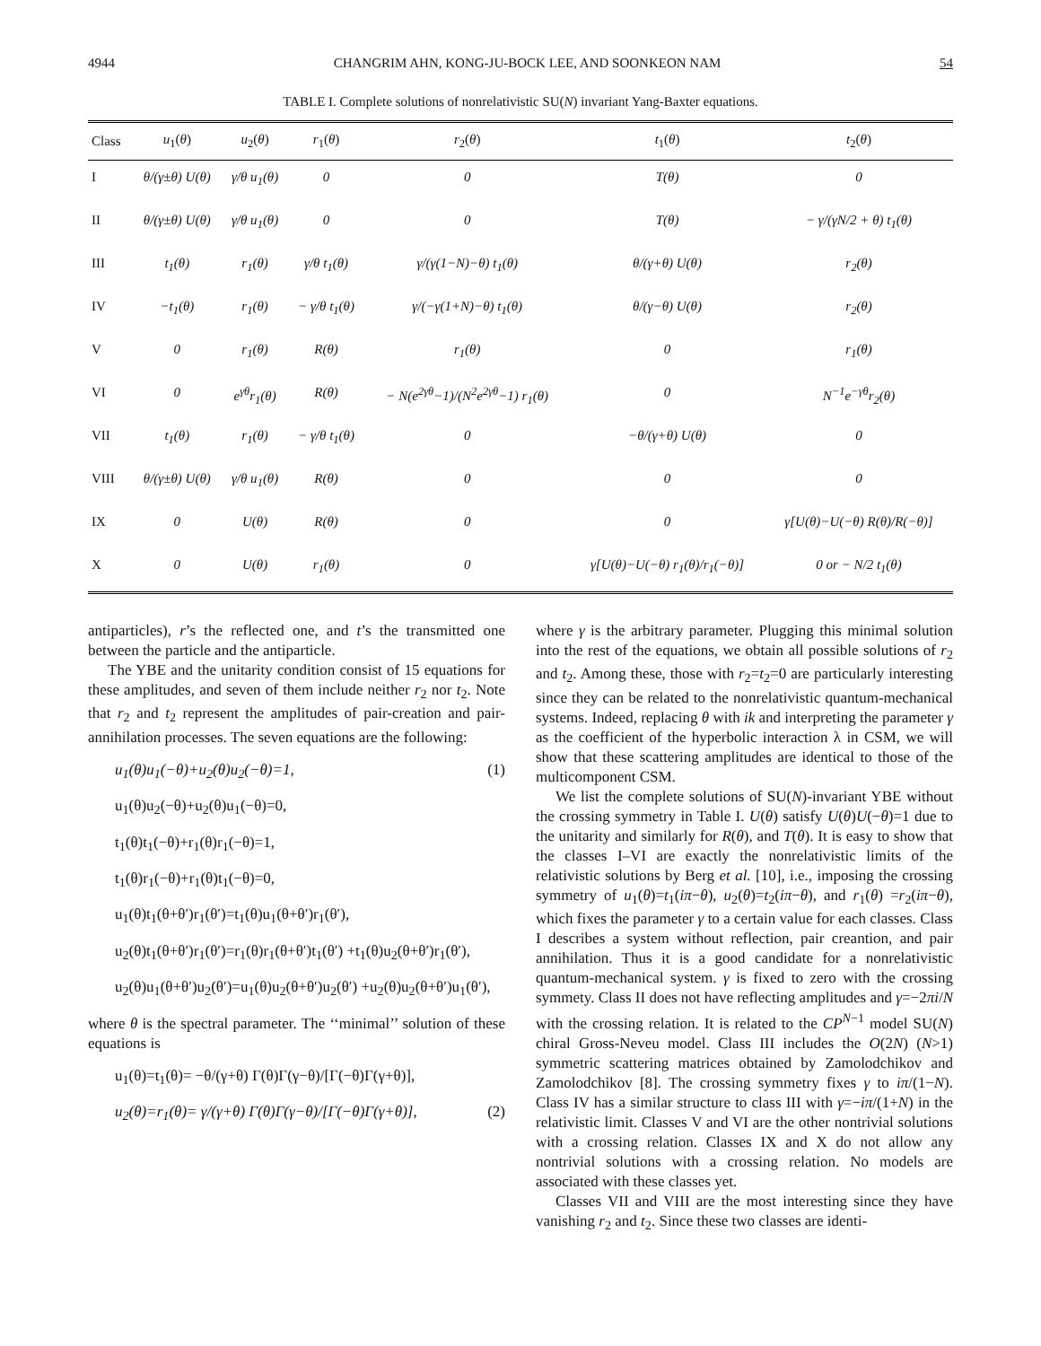4944 CHANGRIM AHN, KONG-JU-BOCK LEE, AND SOONKEON NAM 54
TABLE I. Complete solutions of nonrelativistic SU(N) invariant Yang-Baxter equations.
| Class | u<sub>1</sub>( θ ) | u<sub>2</sub>( θ ) | r<sub>1</sub>( θ ) | r<sub>2</sub>( θ ) | t<sub>1</sub>( θ ) | t<sub>2</sub>( θ ) |
| --- | --- | --- | --- | --- | --- | --- |
| I | θ/(γ±θ) U(θ) | γ/θ u<sub>1</sub>(θ) | 0 | 0 | T(θ) | 0 |
| II | θ/(γ±θ) U(θ) | γ/θ u<sub>1</sub>(θ) | 0 | 0 | T(θ) | − γ/(γN/2 + θ) t<sub>1</sub>(θ) |
| III | t<sub>1</sub>(θ) | r<sub>1</sub>(θ) | γ/θ t<sub>1</sub>(θ) | γ/(γ(1−N)−θ) t<sub>1</sub>(θ) | θ/(γ+θ) U(θ) | r<sub>2</sub>(θ) |
| IV | −t<sub>1</sub>(θ) | r<sub>1</sub>(θ) | − γ/θ t<sub>1</sub>(θ) | γ/(−γ(1+N)−θ) t<sub>1</sub>(θ) | θ/(γ−θ) U(θ) | r<sub>2</sub>(θ) |
| V | 0 | r<sub>1</sub>(θ) | R(θ) | r<sub>1</sub>(θ) | 0 | r<sub>1</sub>(θ) |
| VI | 0 | e<sup>γθ</sup>r<sub>1</sub>(θ) | R(θ) | − N(e<sup>2γθ</sup>−1)/(N<sup>2</sup>e<sup>2γθ</sup>−1) r<sub>1</sub>(θ) | 0 | N<sup>−1</sup>e<sup>−γθ</sup>r<sub>2</sub>(θ) |
| VII | t<sub>1</sub>(θ) | r<sub>1</sub>(θ) | − γ/θ t<sub>1</sub>(θ) | 0 | −θ/(γ+θ) U(θ) | 0 |
| VIII | θ/(γ±θ) U(θ) | γ/θ u<sub>1</sub>(θ) | R(θ) | 0 | 0 | 0 |
| IX | 0 | U(θ) | R(θ) | 0 | 0 | γ[U(θ)−U(−θ) R(θ)/R(−θ)] |
| X | 0 | U(θ) | r<sub>1</sub>(θ) | 0 | γ[U(θ)−U(−θ) r<sub>1</sub>(θ)/r<sub>1</sub>(−θ)] | 0 or − N/2 t<sub>1</sub>(θ) |
antiparticles), r’s the reflected one, and t’s the transmitted one between the particle and the antiparticle.
The YBE and the unitarity condition consist of 15 equations for these amplitudes, and seven of them include neither r<sub>2</sub> nor t<sub>2</sub>. Note that r<sub>2</sub> and t<sub>2</sub> represent the amplitudes of pair-creation and pair-annihilation processes. The seven equations are the following:
u<sub>1</sub>(θ)u<sub>1</sub>(−θ)+u<sub>2</sub>(θ)u<sub>2</sub>(−θ)=1, (1)
u<sub>1</sub>(θ)u<sub>2</sub>(−θ)+u<sub>2</sub>(θ)u<sub>1</sub>(−θ)=0,
t<sub>1</sub>(θ)t<sub>1</sub>(−θ)+r<sub>1</sub>(θ)r<sub>1</sub>(−θ)=1,
t<sub>1</sub>(θ)r<sub>1</sub>(−θ)+r<sub>1</sub>(θ)t<sub>1</sub>(−θ)=0,
u<sub>1</sub>(θ)t<sub>1</sub>(θ+θ′)r<sub>1</sub>(θ′)=t<sub>1</sub>(θ)u<sub>1</sub>(θ+θ′)r<sub>1</sub>(θ′),
u<sub>2</sub>(θ)t<sub>1</sub>(θ+θ′)r<sub>1</sub>(θ′)=r<sub>1</sub>(θ)r<sub>1</sub>(θ+θ′)t<sub>1</sub>(θ′) +t<sub>1</sub>(θ)u<sub>2</sub>(θ+θ′)r<sub>1</sub>(θ′),
u<sub>2</sub>(θ)u<sub>1</sub>(θ+θ′)u<sub>2</sub>(θ′)=u<sub>1</sub>(θ)u<sub>2</sub>(θ+θ′)u<sub>2</sub>(θ′) +u<sub>2</sub>(θ)u<sub>2</sub>(θ+θ′)u<sub>1</sub>(θ′),
where θ is the spectral parameter. The ‘‘minimal’’ solution of these equations is
u<sub>1</sub>(θ)=t<sub>1</sub>(θ)= −θ/(γ+θ) Γ(θ)Γ(γ−θ)/[Γ(−θ)Γ(γ+θ)],
u<sub>2</sub>(θ)=r<sub>1</sub>(θ)= γ/(γ+θ) Γ(θ)Γ(γ−θ)/[Γ(−θ)Γ(γ+θ)], (2)
where γ is the arbitrary parameter. Plugging this minimal solution into the rest of the equations, we obtain all possible solutions of r<sub>2</sub> and t<sub>2</sub>. Among these, those with r<sub>2</sub>=t<sub>2</sub>=0 are particularly interesting since they can be related to the nonrelativistic quantum-mechanical systems. Indeed, replacing θ with ik and interpreting the parameter γ as the coefficient of the hyperbolic interaction λ in CSM, we will show that these scattering amplitudes are identical to those of the multicomponent CSM.
We list the complete solutions of SU(N)-invariant YBE without the crossing symmetry in Table I. U(θ) satisfy U(θ)U(−θ)=1 due to the unitarity and similarly for R(θ), and T(θ). It is easy to show that the classes I–VI are exactly the nonrelativistic limits of the relativistic solutions by Berg et al. [10], i.e., imposing the crossing symmetry of u<sub>1</sub>(θ)=t<sub>1</sub>(iπ−θ), u<sub>2</sub>(θ)=t<sub>2</sub>(iπ−θ), and r<sub>1</sub>(θ) =r<sub>2</sub>(iπ−θ), which fixes the parameter γ to a certain value for each classes. Class I describes a system without reflection, pair creantion, and pair annihilation. Thus it is a good candidate for a nonrelativistic quantum-mechanical system. γ is fixed to zero with the crossing symmety. Class II does not have reflecting amplitudes and γ=−2πi/N with the crossing relation. It is related to the CP<sup>N−1</sup> model SU(N) chiral Gross-Neveu model. Class III includes the O(2N) (N>1) symmetric scattering matrices obtained by Zamolodchikov and Zamolodchikov [8]. The crossing symmetry fixes γ to iπ/(1−N). Class IV has a similar structure to class III with γ=−iπ/(1+N) in the relativistic limit. Classes V and VI are the other nontrivial solutions with a crossing relation. Classes IX and X do not allow any nontrivial solutions with a crossing relation. No models are associated with these classes yet.
Classes VII and VIII are the most interesting since they have vanishing r<sub>2</sub> and t<sub>2</sub>. Since these two classes are identi-